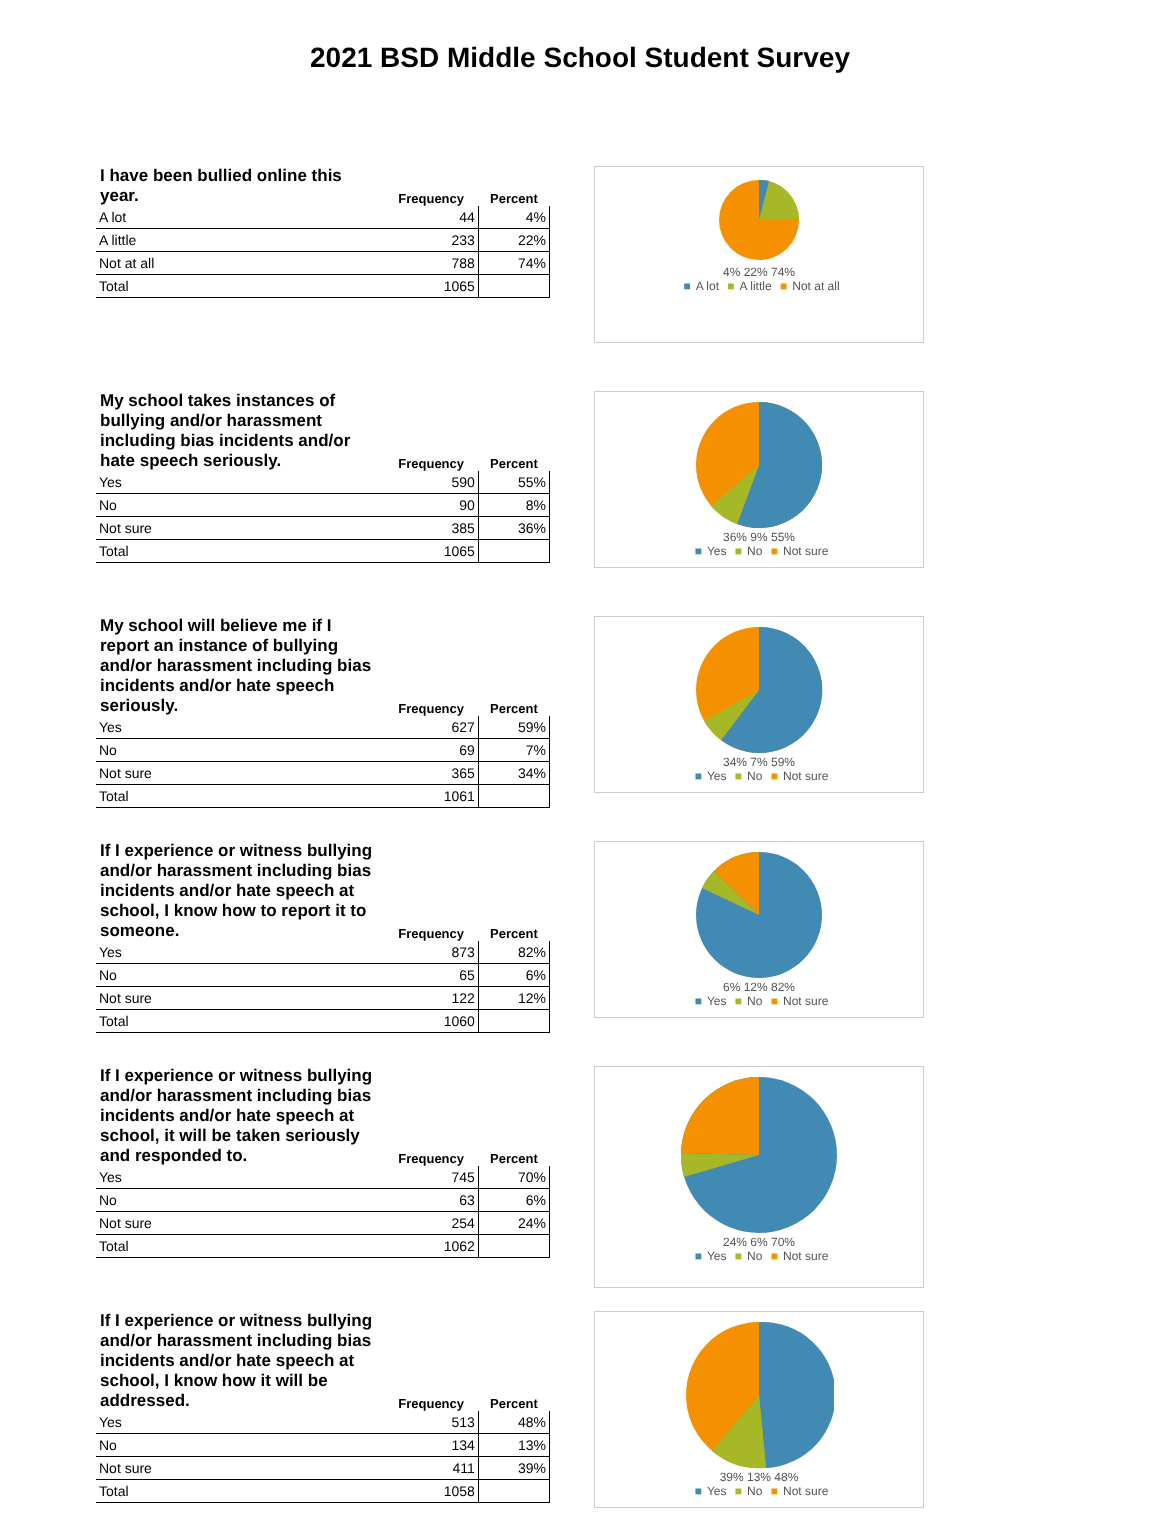2021 BSD Middle School Student Survey
| I have been bullied online this year. | Frequency | Percent |
| --- | --- | --- |
| A lot | 44 | 4% |
| A little | 233 | 22% |
| Not at all | 788 | 74% |
| Total | 1065 | |
4% 22% 74%
■ A lot ■ A little ■ Not at all
| My school takes instances of bullying and/or harassment including bias incidents and/or hate speech seriously. | Frequency | Percent |
| --- | --- | --- |
| Yes | 590 | 55% |
| No | 90 | 8% |
| Not sure | 385 | 36% |
| Total | 1065 | |
36% 9% 55%
■ Yes ■ No ■ Not sure
| My school will believe me if I report an instance of bullying and/or harassment including bias incidents and/or hate speech seriously. | Frequency | Percent |
| --- | --- | --- |
| Yes | 627 | 59% |
| No | 69 | 7% |
| Not sure | 365 | 34% |
| Total | 1061 | |
34% 7% 59%
■ Yes ■ No ■ Not sure
| If I experience or witness bullying and/or harassment including bias incidents and/or hate speech at school, I know how to report it to someone. | Frequency | Percent |
| --- | --- | --- |
| Yes | 873 | 82% |
| No | 65 | 6% |
| Not sure | 122 | 12% |
| Total | 1060 | |
6% 12% 82%
■ Yes ■ No ■ Not sure
| If I experience or witness bullying and/or harassment including bias incidents and/or hate speech at school, it will be taken seriously and responded to. | Frequency | Percent |
| --- | --- | --- |
| Yes | 745 | 70% |
| No | 63 | 6% |
| Not sure | 254 | 24% |
| Total | 1062 | |
24% 6% 70%
■ Yes ■ No ■ Not sure
| If I experience or witness bullying and/or harassment including bias incidents and/or hate speech at school, I know how it will be addressed. | Frequency | Percent |
| --- | --- | --- |
| Yes | 513 | 48% |
| No | 134 | 13% |
| Not sure | 411 | 39% |
| Total | 1058 | |
39% 13% 48%
■ Yes ■ No ■ Not sure